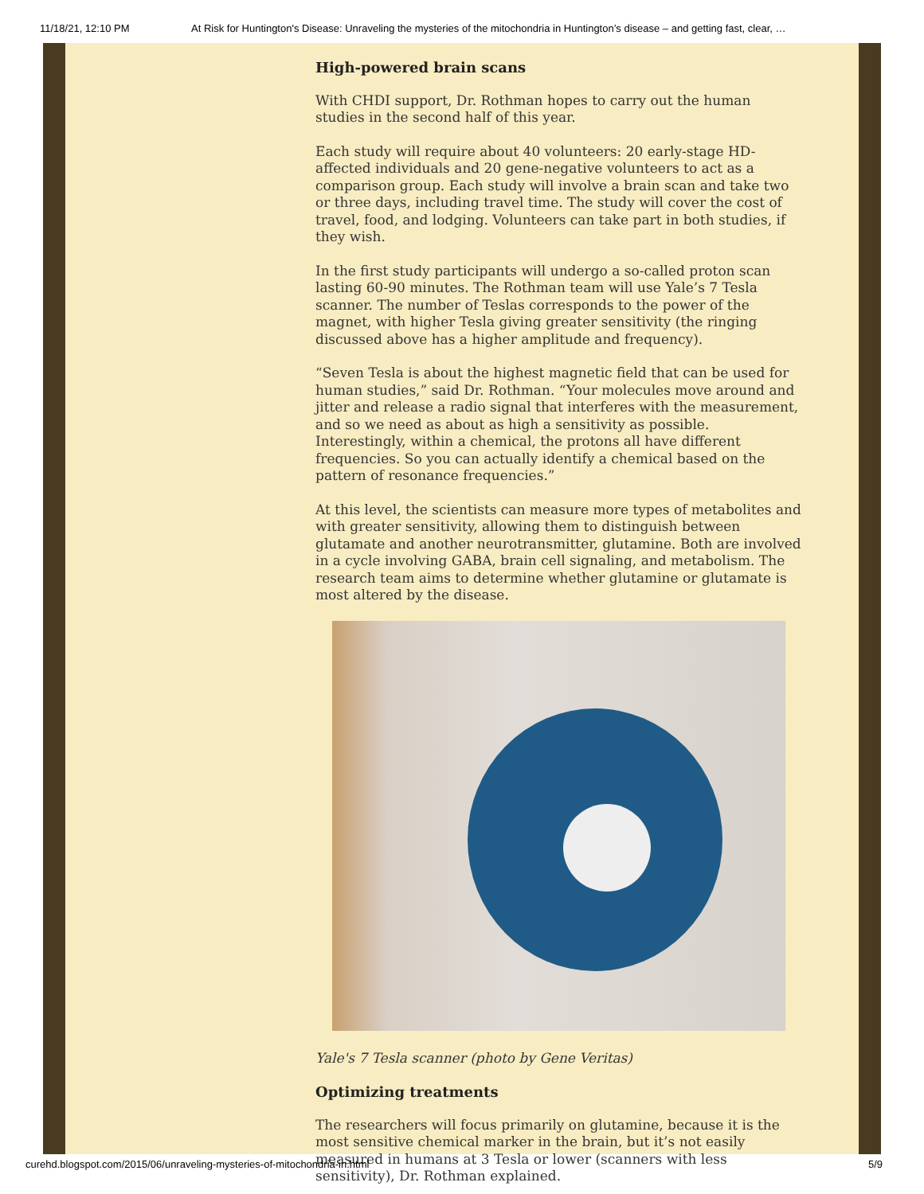11/18/21, 12:10 PM At Risk for Huntington's Disease: Unraveling the mysteries of the mitochondria in Huntington’s disease – and getting fast, clear, …
High-powered brain scans
With CHDI support, Dr. Rothman hopes to carry out the human studies in the second half of this year.
Each study will require about 40 volunteers: 20 early-stage HD-affected individuals and 20 gene-negative volunteers to act as a comparison group. Each study will involve a brain scan and take two or three days, including travel time. The study will cover the cost of travel, food, and lodging. Volunteers can take part in both studies, if they wish.
In the first study participants will undergo a so-called proton scan lasting 60-90 minutes. The Rothman team will use Yale’s 7 Tesla scanner. The number of Teslas corresponds to the power of the magnet, with higher Tesla giving greater sensitivity (the ringing discussed above has a higher amplitude and frequency).
“Seven Tesla is about the highest magnetic field that can be used for human studies,” said Dr. Rothman. “Your molecules move around and jitter and release a radio signal that interferes with the measurement, and so we need as about as high a sensitivity as possible. Interestingly, within a chemical, the protons all have different frequencies. So you can actually identify a chemical based on the pattern of resonance frequencies.”
At this level, the scientists can measure more types of metabolites and with greater sensitivity, allowing them to distinguish between glutamate and another neurotransmitter, glutamine. Both are involved in a cycle involving GABA, brain cell signaling, and metabolism. The research team aims to determine whether glutamine or glutamate is most altered by the disease.
Yale's 7 Tesla scanner (photo by Gene Veritas)
Optimizing treatments
The researchers will focus primarily on glutamine, because it is the most sensitive chemical marker in the brain, but it’s not easily measured in humans at 3 Tesla or lower (scanners with less sensitivity), Dr. Rothman explained.
curehd.blogspot.com/2015/06/unraveling-mysteries-of-mitochondria-in.html 5/9